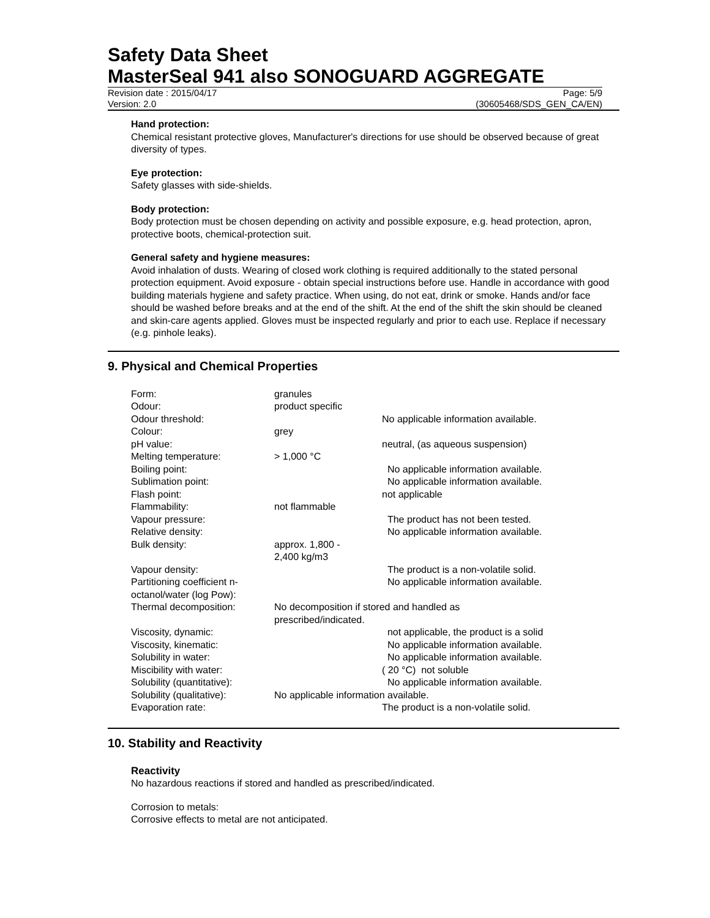Safety Data Sheet
MasterSeal 941 also SONOGUARD AGGREGATE
Revision date : 2015/04/17 Page: 5/9
Version: 2.0 (30605468/SDS_GEN_CA/EN)
Hand protection:
Chemical resistant protective gloves, Manufacturer's directions for use should be observed because of great diversity of types.
Eye protection:
Safety glasses with side-shields.
Body protection:
Body protection must be chosen depending on activity and possible exposure, e.g. head protection, apron, protective boots, chemical-protection suit.
General safety and hygiene measures:
Avoid inhalation of dusts. Wearing of closed work clothing is required additionally to the stated personal protection equipment. Avoid exposure - obtain special instructions before use. Handle in accordance with good building materials hygiene and safety practice. When using, do not eat, drink or smoke. Hands and/or face should be washed before breaks and at the end of the shift. At the end of the shift the skin should be cleaned and skin-care agents applied. Gloves must be inspected regularly and prior to each use. Replace if necessary (e.g. pinhole leaks).
9. Physical and Chemical Properties
| Form: | granules | |
| Odour: | product specific | |
| Odour threshold: | | No applicable information available. |
| Colour: | grey | |
| pH value: | | neutral, (as aqueous suspension) |
| Melting temperature: | > 1,000 °C | |
| Boiling point: | | No applicable information available. |
| Sublimation point: | | No applicable information available. |
| Flash point: | | not applicable |
| Flammability: | not flammable | |
| Vapour pressure: | | The product has not been tested. |
| Relative density: | | No applicable information available. |
| Bulk density: | approx. 1,800 - 2,400 kg/m3 | |
| Vapour density: | | The product is a non-volatile solid. |
| Partitioning coefficient n- octanol/water (log Pow): | | No applicable information available. |
| Thermal decomposition: | No decomposition if stored and handled as prescribed/indicated. | |
| Viscosity, dynamic: | | not applicable, the product is a solid |
| Viscosity, kinematic: | | No applicable information available. |
| Solubility in water: | | No applicable information available. |
| Miscibility with water: | | ( 20 °C) not soluble |
| Solubility (quantitative): | | No applicable information available. |
| Solubility (qualitative): | No applicable information available. | |
| Evaporation rate: | | The product is a non-volatile solid. |
10. Stability and Reactivity
Reactivity
No hazardous reactions if stored and handled as prescribed/indicated.
Corrosion to metals:
Corrosive effects to metal are not anticipated.